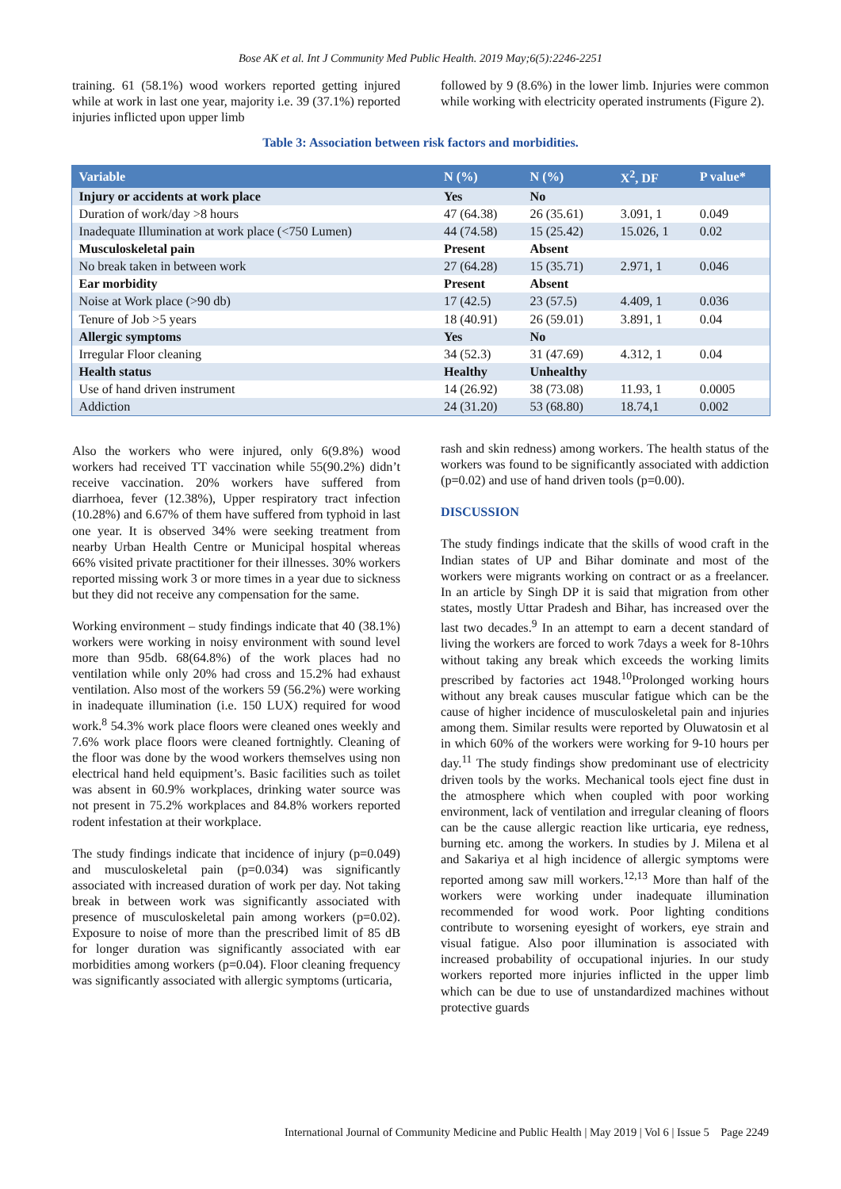Bose AK et al. Int J Community Med Public Health. 2019 May;6(5):2246-2251
training. 61 (58.1%) wood workers reported getting injured while at work in last one year, majority i.e. 39 (37.1%) reported injuries inflicted upon upper limb
followed by 9 (8.6%) in the lower limb. Injuries were common while working with electricity operated instruments (Figure 2).
Table 3: Association between risk factors and morbidities.
| Variable | N (%) | N (%) | X<sup>2</sup>, DF | P value* |
| --- | --- | --- | --- | --- |
| Injury or accidents at work place | Yes | No | | |
| Duration of work/day >8 hours | 47 (64.38) | 26 (35.61) | 3.091, 1 | 0.049 |
| Inadequate Illumination at work place (<750 Lumen) | 44 (74.58) | 15 (25.42) | 15.026, 1 | 0.02 |
| Musculoskeletal pain | Present | Absent | | |
| No break taken in between work | 27 (64.28) | 15 (35.71) | 2.971, 1 | 0.046 |
| Ear morbidity | Present | Absent | | |
| Noise at Work place (>90 db) | 17 (42.5) | 23 (57.5) | 4.409, 1 | 0.036 |
| Tenure of Job >5 years | 18 (40.91) | 26 (59.01) | 3.891, 1 | 0.04 |
| Allergic symptoms | Yes | No | | |
| Irregular Floor cleaning | 34 (52.3) | 31 (47.69) | 4.312, 1 | 0.04 |
| Health status | Healthy | Unhealthy | | |
| Use of hand driven instrument | 14 (26.92) | 38 (73.08) | 11.93, 1 | 0.0005 |
| Addiction | 24 (31.20) | 53 (68.80) | 18.74,1 | 0.002 |
Also the workers who were injured, only 6(9.8%) wood workers had received TT vaccination while 55(90.2%) didn’t receive vaccination. 20% workers have suffered from diarrhoea, fever (12.38%), Upper respiratory tract infection (10.28%) and 6.67% of them have suffered from typhoid in last one year. It is observed 34% were seeking treatment from nearby Urban Health Centre or Municipal hospital whereas 66% visited private practitioner for their illnesses. 30% workers reported missing work 3 or more times in a year due to sickness but they did not receive any compensation for the same.
Working environment – study findings indicate that 40 (38.1%) workers were working in noisy environment with sound level more than 95db. 68(64.8%) of the work places had no ventilation while only 20% had cross and 15.2% had exhaust ventilation. Also most of the workers 59 (56.2%) were working in inadequate illumination (i.e. 150 LUX) required for wood work.<sup>8</sup> 54.3% work place floors were cleaned ones weekly and 7.6% work place floors were cleaned fortnightly. Cleaning of the floor was done by the wood workers themselves using non electrical hand held equipment’s. Basic facilities such as toilet was absent in 60.9% workplaces, drinking water source was not present in 75.2% workplaces and 84.8% workers reported rodent infestation at their workplace.
The study findings indicate that incidence of injury (p=0.049) and musculoskeletal pain (p=0.034) was significantly associated with increased duration of work per day. Not taking break in between work was significantly associated with presence of musculoskeletal pain among workers (p=0.02). Exposure to noise of more than the prescribed limit of 85 dB for longer duration was significantly associated with ear morbidities among workers (p=0.04). Floor cleaning frequency was significantly associated with allergic symptoms (urticaria,
rash and skin redness) among workers. The health status of the workers was found to be significantly associated with addiction (p=0.02) and use of hand driven tools (p=0.00).
DISCUSSION
The study findings indicate that the skills of wood craft in the Indian states of UP and Bihar dominate and most of the workers were migrants working on contract or as a freelancer. In an article by Singh DP it is said that migration from other states, mostly Uttar Pradesh and Bihar, has increased over the last two decades.<sup>9</sup> In an attempt to earn a decent standard of living the workers are forced to work 7days a week for 8-10hrs without taking any break which exceeds the working limits prescribed by factories act 1948.<sup>10</sup>Prolonged working hours without any break causes muscular fatigue which can be the cause of higher incidence of musculoskeletal pain and injuries among them. Similar results were reported by Oluwatosin et al in which 60% of the workers were working for 9-10 hours per day.<sup>11</sup> The study findings show predominant use of electricity driven tools by the works. Mechanical tools eject fine dust in the atmosphere which when coupled with poor working environment, lack of ventilation and irregular cleaning of floors can be the cause allergic reaction like urticaria, eye redness, burning etc. among the workers. In studies by J. Milena et al and Sakariya et al high incidence of allergic symptoms were reported among saw mill workers.<sup>12,13</sup> More than half of the workers were working under inadequate illumination recommended for wood work. Poor lighting conditions contribute to worsening eyesight of workers, eye strain and visual fatigue. Also poor illumination is associated with increased probability of occupational injuries. In our study workers reported more injuries inflicted in the upper limb which can be due to use of unstandardized machines without protective guards
International Journal of Community Medicine and Public Health | May 2019 | Vol 6 | Issue 5 Page 2249